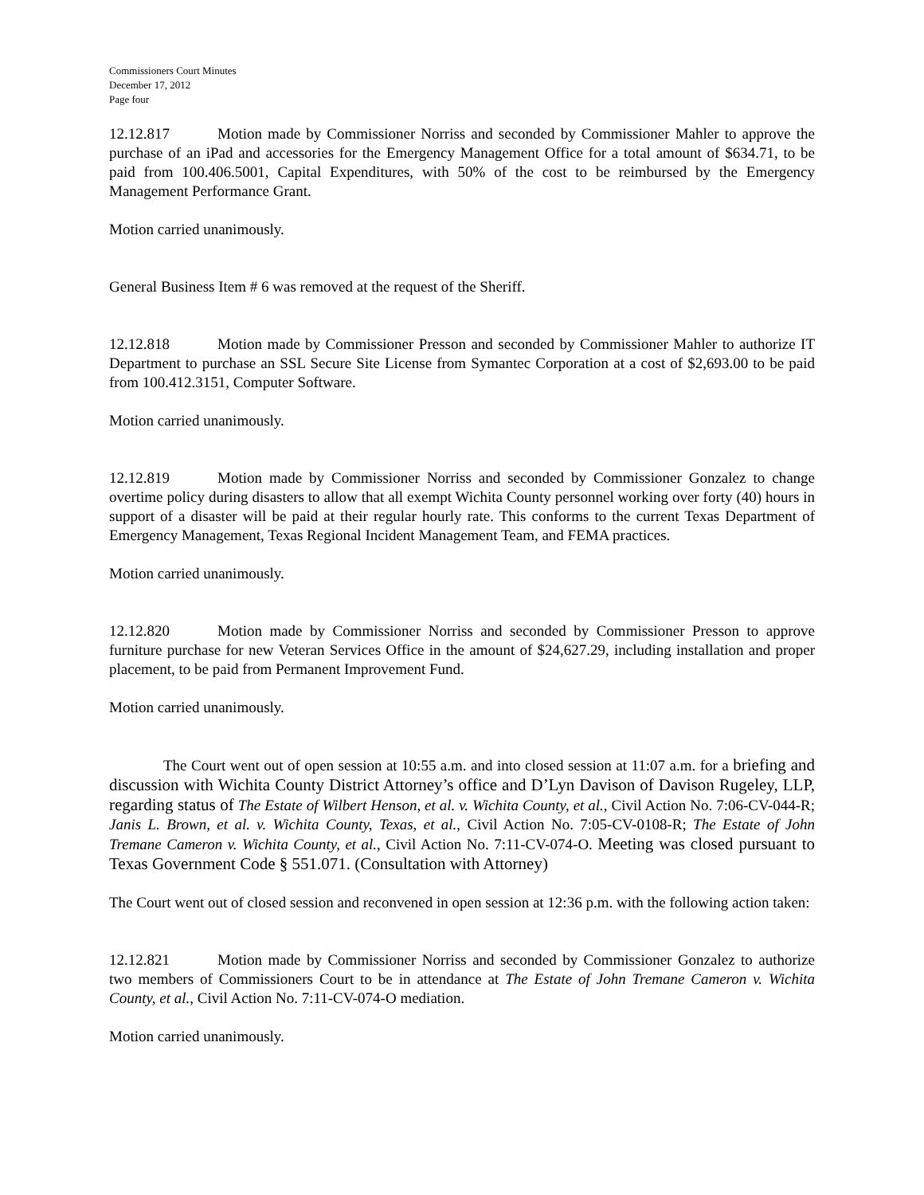Commissioners Court Minutes
December 17, 2012
Page four
12.12.817 Motion made by Commissioner Norriss and seconded by Commissioner Mahler to approve the purchase of an iPad and accessories for the Emergency Management Office for a total amount of $634.71, to be paid from 100.406.5001, Capital Expenditures, with 50% of the cost to be reimbursed by the Emergency Management Performance Grant.
Motion carried unanimously.
General Business Item # 6 was removed at the request of the Sheriff.
12.12.818 Motion made by Commissioner Presson and seconded by Commissioner Mahler to authorize IT Department to purchase an SSL Secure Site License from Symantec Corporation at a cost of $2,693.00 to be paid from 100.412.3151, Computer Software.
Motion carried unanimously.
12.12.819 Motion made by Commissioner Norriss and seconded by Commissioner Gonzalez to change overtime policy during disasters to allow that all exempt Wichita County personnel working over forty (40) hours in support of a disaster will be paid at their regular hourly rate. This conforms to the current Texas Department of Emergency Management, Texas Regional Incident Management Team, and FEMA practices.
Motion carried unanimously.
12.12.820 Motion made by Commissioner Norriss and seconded by Commissioner Presson to approve furniture purchase for new Veteran Services Office in the amount of $24,627.29, including installation and proper placement, to be paid from Permanent Improvement Fund.
Motion carried unanimously.
The Court went out of open session at 10:55 a.m. and into closed session at 11:07 a.m. for a briefing and discussion with Wichita County District Attorney’s office and D’Lyn Davison of Davison Rugeley, LLP, regarding status of The Estate of Wilbert Henson, et al. v. Wichita County, et al., Civil Action No. 7:06-CV-044-R; Janis L. Brown, et al. v. Wichita County, Texas, et al., Civil Action No. 7:05-CV-0108-R; The Estate of John Tremane Cameron v. Wichita County, et al., Civil Action No. 7:11-CV-074-O. Meeting was closed pursuant to Texas Government Code § 551.071. (Consultation with Attorney)
The Court went out of closed session and reconvened in open session at 12:36 p.m. with the following action taken:
12.12.821 Motion made by Commissioner Norriss and seconded by Commissioner Gonzalez to authorize two members of Commissioners Court to be in attendance at The Estate of John Tremane Cameron v. Wichita County, et al., Civil Action No. 7:11-CV-074-O mediation.
Motion carried unanimously.